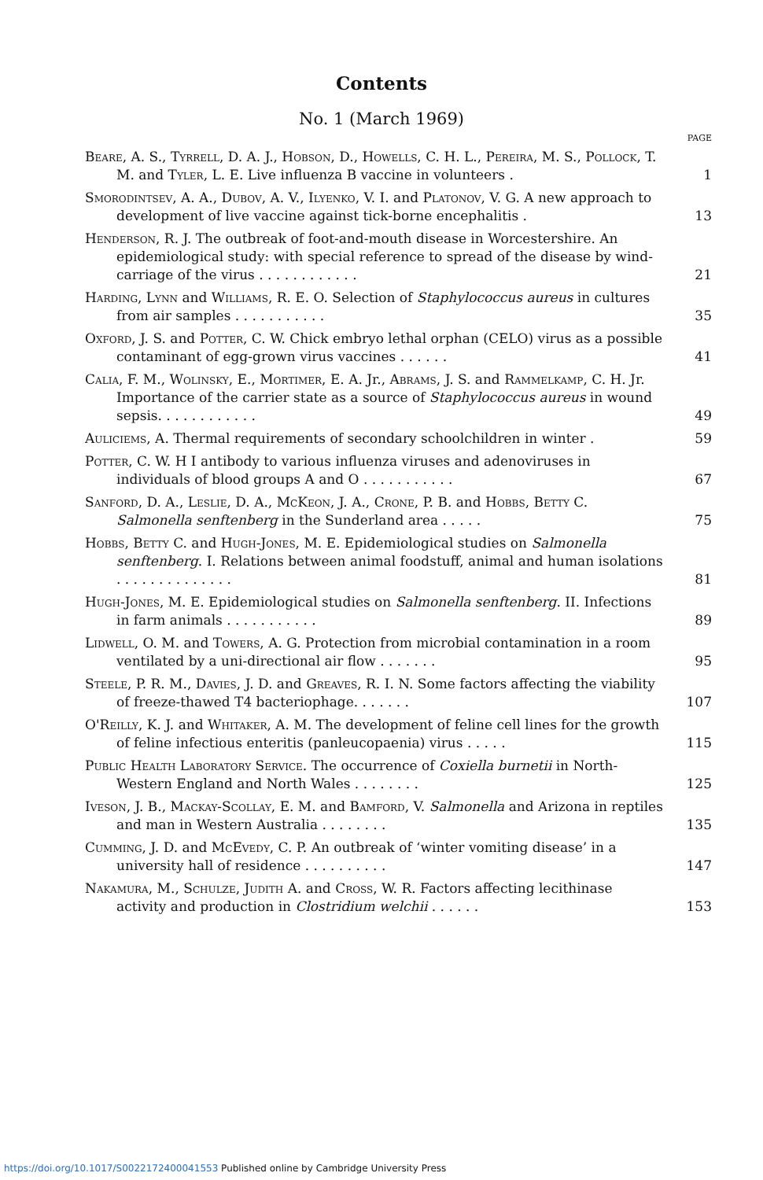Contents
No. 1 (March 1969)
PAGE
Beare, A. S., Tyrrell, D. A. J., Hobson, D., Howells, C. H. L., Pereira, M. S., Pollock, T. M. and Tyler, L. E. Live influenza B vaccine in volunteers .
1
Smorodintsev, A. A., Dubov, A. V., Ilyenko, V. I. and Platonov, V. G. A new approach to development of live vaccine against tick-borne encephalitis .
13
Henderson, R. J. The outbreak of foot-and-mouth disease in Worcestershire. An epidemiological study: with special reference to spread of the disease by wind-carriage of the virus . . . . . . . . . . . .
21
Harding, Lynn and Williams, R. E. O. Selection of Staphylococcus aureus in cultures from air samples . . . . . . . . . . .
35
Oxford, J. S. and Potter, C. W. Chick embryo lethal orphan (CELO) virus as a possible contaminant of egg-grown virus vaccines . . . . . .
41
Calia, F. M., Wolinsky, E., Mortimer, E. A. Jr., Abrams, J. S. and Rammelkamp, C. H. Jr. Importance of the carrier state as a source of Staphylococcus aureus in wound sepsis. . . . . . . . . . . .
49
Auliciems, A. Thermal requirements of secondary schoolchildren in winter .
59
Potter, C. W. H I antibody to various influenza viruses and adenoviruses in individuals of blood groups A and O . . . . . . . . . . .
67
Sanford, D. A., Leslie, D. A., McKeon, J. A., Crone, P. B. and Hobbs, Betty C. Salmonella senftenberg in the Sunderland area . . . . .
75
Hobbs, Betty C. and Hugh-Jones, M. E. Epidemiological studies on Salmonella senftenberg. I. Relations between animal foodstuff, animal and human isolations . . . . . . . . . . . . . .
81
Hugh-Jones, M. E. Epidemiological studies on Salmonella senftenberg. II. Infections in farm animals . . . . . . . . . . .
89
Lidwell, O. M. and Towers, A. G. Protection from microbial contamination in a room ventilated by a uni-directional air flow . . . . . . .
95
Steele, P. R. M., Davies, J. D. and Greaves, R. I. N. Some factors affecting the viability of freeze-thawed T4 bacteriophage. . . . . . .
107
O'Reilly, K. J. and Whitaker, A. M. The development of feline cell lines for the growth of feline infectious enteritis (panleucopaenia) virus . . . . .
115
Public Health Laboratory Service. The occurrence of Coxiella burnetii in North-Western England and North Wales . . . . . . . .
125
Iveson, J. B., Mackay-Scollay, E. M. and Bamford, V. Salmonella and Arizona in reptiles and man in Western Australia . . . . . . . .
135
Cumming, J. D. and McEvedy, C. P. An outbreak of ‘winter vomiting disease’ in a university hall of residence . . . . . . . . . .
147
Nakamura, M., Schulze, Judith A. and Cross, W. R. Factors affecting lecithinase activity and production in Clostridium welchii . . . . . .
153
https://doi.org/10.1017/S0022172400041553 Published online by Cambridge University Press